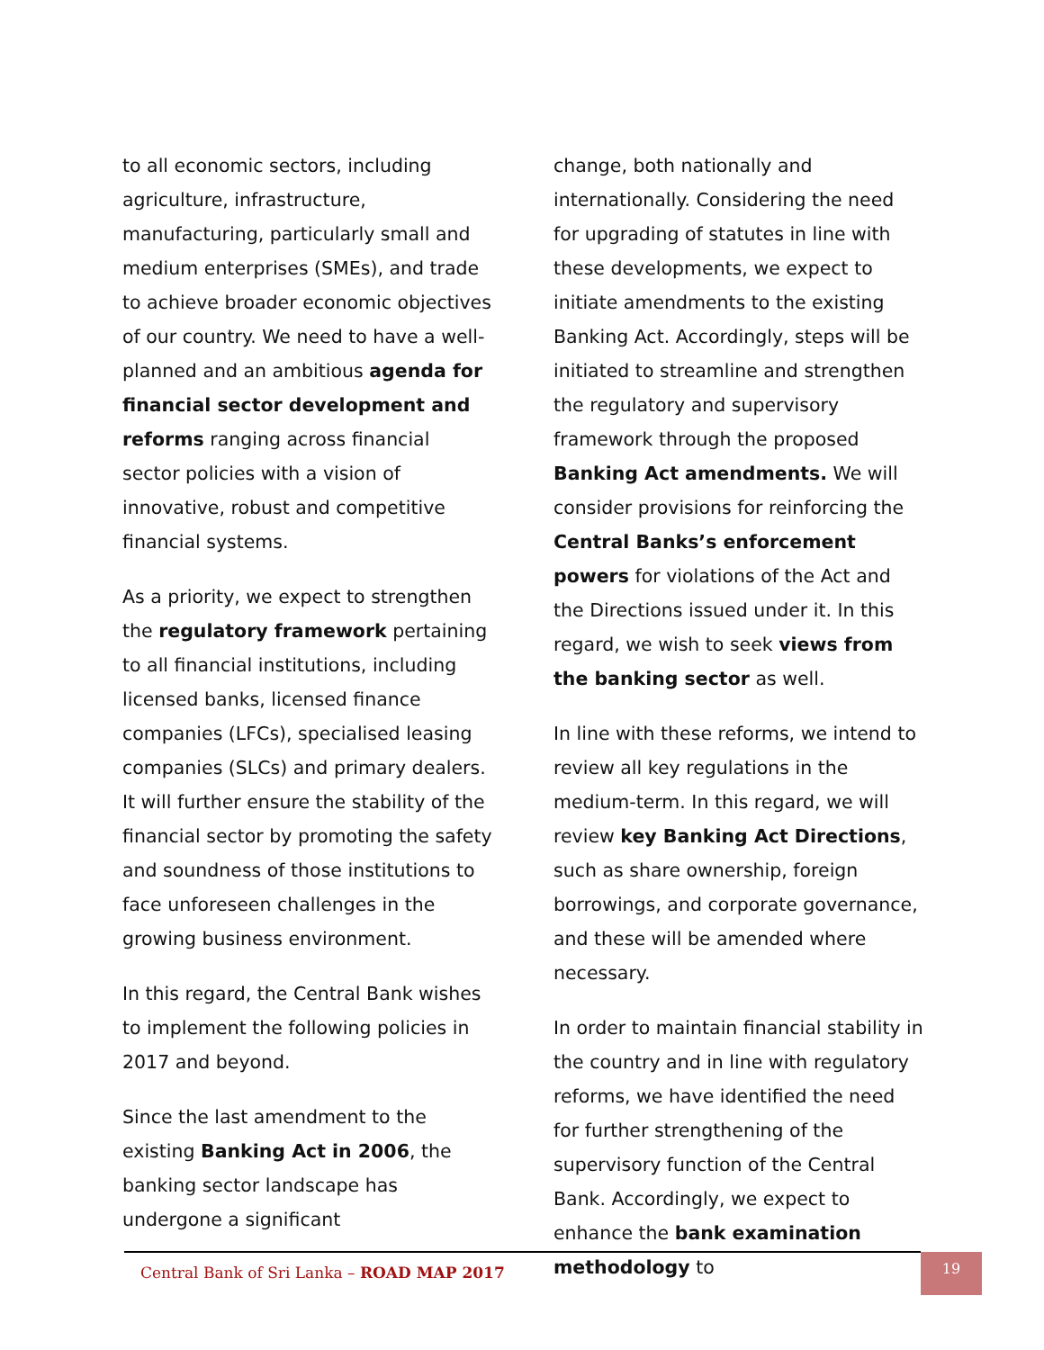to all economic sectors, including agriculture, infrastructure, manufacturing, particularly small and medium enterprises (SMEs), and trade to achieve broader economic objectives of our country. We need to have a well-planned and an ambitious agenda for financial sector development and reforms ranging across financial sector policies with a vision of innovative, robust and competitive financial systems.
As a priority, we expect to strengthen the regulatory framework pertaining to all financial institutions, including licensed banks, licensed finance companies (LFCs), specialised leasing companies (SLCs) and primary dealers. It will further ensure the stability of the financial sector by promoting the safety and soundness of those institutions to face unforeseen challenges in the growing business environment.
In this regard, the Central Bank wishes to implement the following policies in 2017 and beyond.
Since the last amendment to the existing Banking Act in 2006, the banking sector landscape has undergone a significant
change, both nationally and internationally. Considering the need for upgrading of statutes in line with these developments, we expect to initiate amendments to the existing Banking Act. Accordingly, steps will be initiated to streamline and strengthen the regulatory and supervisory framework through the proposed Banking Act amendments. We will consider provisions for reinforcing the Central Banks’s enforcement powers for violations of the Act and the Directions issued under it. In this regard, we wish to seek views from the banking sector as well.
In line with these reforms, we intend to review all key regulations in the medium-term. In this regard, we will review key Banking Act Directions, such as share ownership, foreign borrowings, and corporate governance, and these will be amended where necessary.
In order to maintain financial stability in the country and in line with regulatory reforms, we have identified the need for further strengthening of the supervisory function of the Central Bank. Accordingly, we expect to enhance the bank examination methodology to
Central Bank of Sri Lanka – ROAD MAP 2017
19